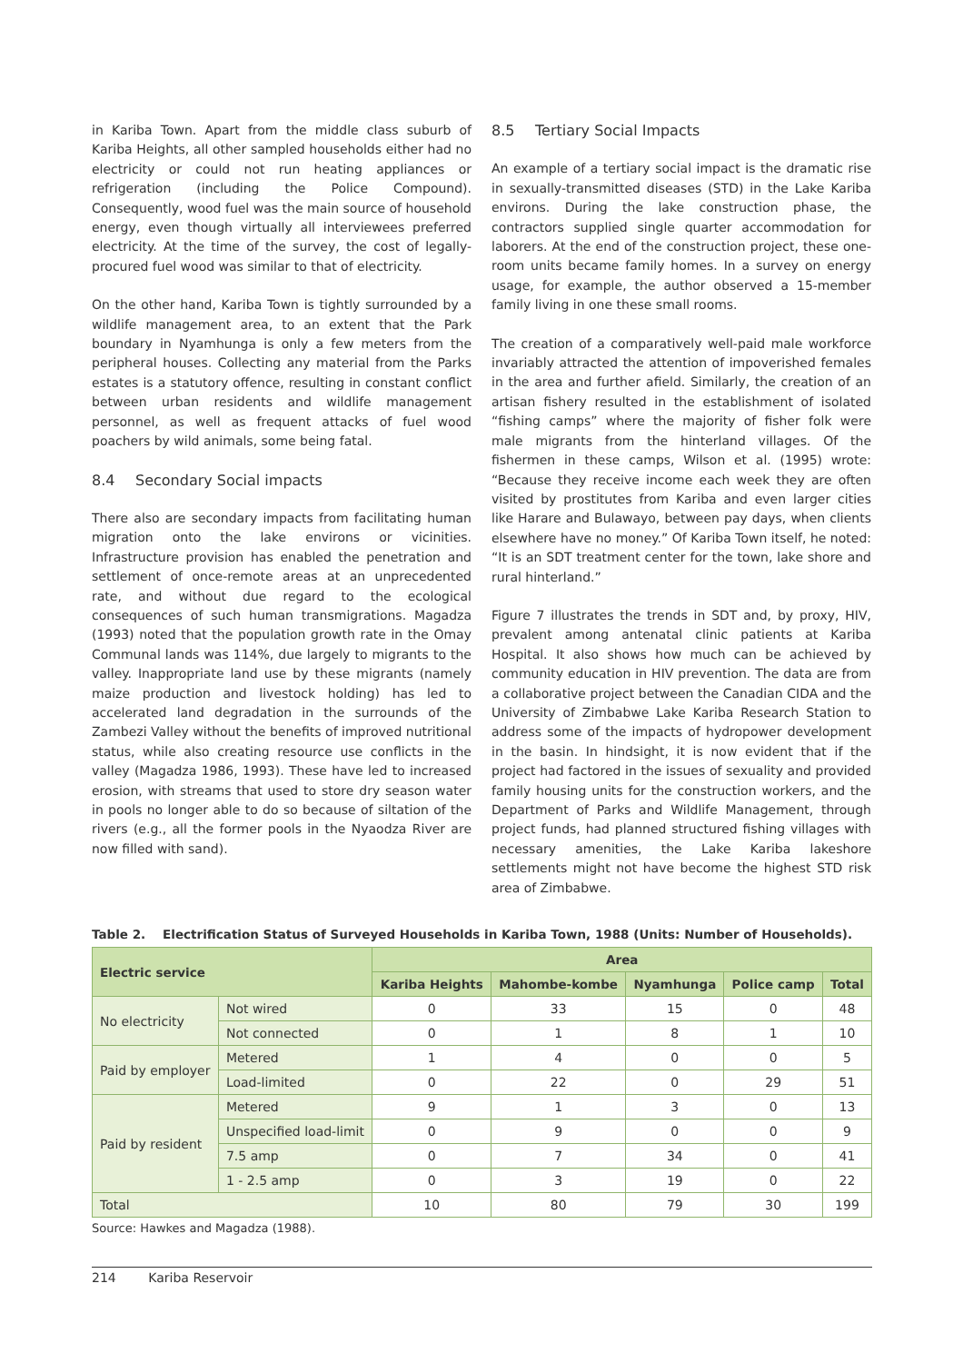in Kariba Town. Apart from the middle class suburb of Kariba Heights, all other sampled households either had no electricity or could not run heating appliances or refrigeration (including the Police Compound). Consequently, wood fuel was the main source of household energy, even though virtually all interviewees preferred electricity. At the time of the survey, the cost of legally-procured fuel wood was similar to that of electricity.
On the other hand, Kariba Town is tightly surrounded by a wildlife management area, to an extent that the Park boundary in Nyamhunga is only a few meters from the peripheral houses. Collecting any material from the Parks estates is a statutory offence, resulting in constant conflict between urban residents and wildlife management personnel, as well as frequent attacks of fuel wood poachers by wild animals, some being fatal.
8.4 Secondary Social impacts
There also are secondary impacts from facilitating human migration onto the lake environs or vicinities. Infrastructure provision has enabled the penetration and settlement of once-remote areas at an unprecedented rate, and without due regard to the ecological consequences of such human transmigrations. Magadza (1993) noted that the population growth rate in the Omay Communal lands was 114%, due largely to migrants to the valley. Inappropriate land use by these migrants (namely maize production and livestock holding) has led to accelerated land degradation in the surrounds of the Zambezi Valley without the benefits of improved nutritional status, while also creating resource use conflicts in the valley (Magadza 1986, 1993). These have led to increased erosion, with streams that used to store dry season water in pools no longer able to do so because of siltation of the rivers (e.g., all the former pools in the Nyaodza River are now filled with sand).
8.5 Tertiary Social Impacts
An example of a tertiary social impact is the dramatic rise in sexually-transmitted diseases (STD) in the Lake Kariba environs. During the lake construction phase, the contractors supplied single quarter accommodation for laborers. At the end of the construction project, these one-room units became family homes. In a survey on energy usage, for example, the author observed a 15-member family living in one these small rooms.
The creation of a comparatively well-paid male workforce invariably attracted the attention of impoverished females in the area and further afield. Similarly, the creation of an artisan fishery resulted in the establishment of isolated “fishing camps” where the majority of fisher folk were male migrants from the hinterland villages. Of the fishermen in these camps, Wilson et al. (1995) wrote: “Because they receive income each week they are often visited by prostitutes from Kariba and even larger cities like Harare and Bulawayo, between pay days, when clients elsewhere have no money.” Of Kariba Town itself, he noted: “It is an SDT treatment center for the town, lake shore and rural hinterland.”
Figure 7 illustrates the trends in SDT and, by proxy, HIV, prevalent among antenatal clinic patients at Kariba Hospital. It also shows how much can be achieved by community education in HIV prevention. The data are from a collaborative project between the Canadian CIDA and the University of Zimbabwe Lake Kariba Research Station to address some of the impacts of hydropower development in the basin. In hindsight, it is now evident that if the project had factored in the issues of sexuality and provided family housing units for the construction workers, and the Department of Parks and Wildlife Management, through project funds, had planned structured fishing villages with necessary amenities, the Lake Kariba lakeshore settlements might not have become the highest STD risk area of Zimbabwe.
Table 2. Electrification Status of Surveyed Households in Kariba Town, 1988 (Units: Number of Households).
| Electric service | | Area | | | | |
| --- | --- | --- | --- | --- | --- | --- |
| | | Kariba Heights | Mahombe-kombe | Nyamhunga | Police camp | Total |
| No electricity | Not wired | 0 | 33 | 15 | 0 | 48 |
| | Not connected | 0 | 1 | 8 | 1 | 10 |
| Paid by employer | Metered | 1 | 4 | 0 | 0 | 5 |
| | Load-limited | 0 | 22 | 0 | 29 | 51 |
| Paid by resident | Metered | 9 | 1 | 3 | 0 | 13 |
| | Unspecified load-limit | 0 | 9 | 0 | 0 | 9 |
| | 7.5 amp | 0 | 7 | 34 | 0 | 41 |
| | 1 - 2.5 amp | 0 | 3 | 19 | 0 | 22 |
| Total | | 10 | 80 | 79 | 30 | 199 |
Source: Hawkes and Magadza (1988).
214 Kariba Reservoir